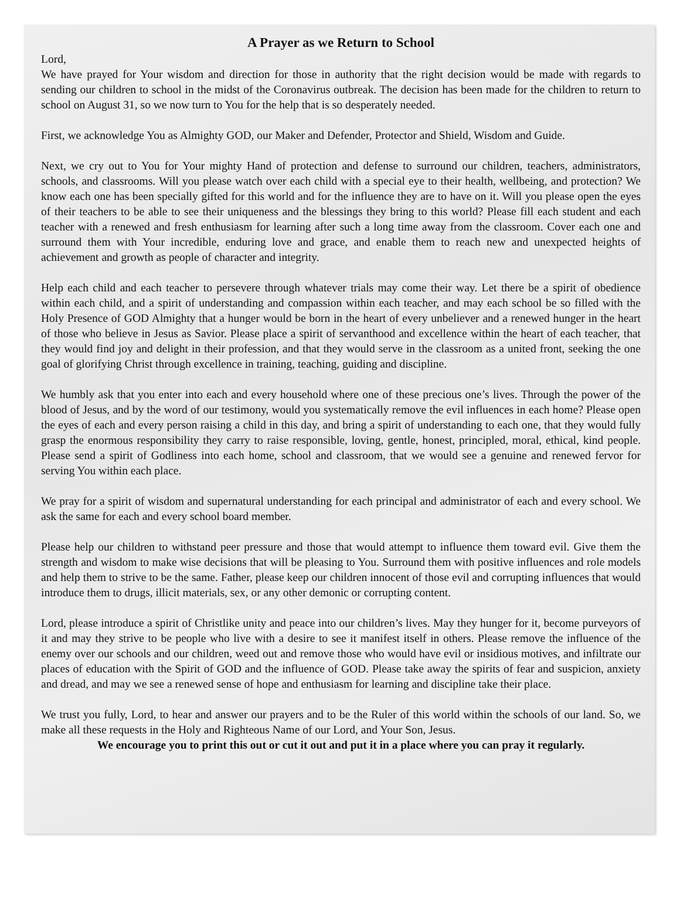A Prayer as we Return to School
Lord,
We have prayed for Your wisdom and direction for those in authority that the right decision would be made with regards to sending our children to school in the midst of the Coronavirus outbreak. The decision has been made for the children to return to school on August 31, so we now turn to You for the help that is so desperately needed.
First, we acknowledge You as Almighty GOD, our Maker and Defender, Protector and Shield, Wisdom and Guide.
Next, we cry out to You for Your mighty Hand of protection and defense to surround our children, teachers, administrators, schools, and classrooms. Will you please watch over each child with a special eye to their health, wellbeing, and protection? We know each one has been specially gifted for this world and for the influence they are to have on it. Will you please open the eyes of their teachers to be able to see their uniqueness and the blessings they bring to this world? Please fill each student and each teacher with a renewed and fresh enthusiasm for learning after such a long time away from the classroom. Cover each one and surround them with Your incredible, enduring love and grace, and enable them to reach new and unexpected heights of achievement and growth as people of character and integrity.
Help each child and each teacher to persevere through whatever trials may come their way. Let there be a spirit of obedience within each child, and a spirit of understanding and compassion within each teacher, and may each school be so filled with the Holy Presence of GOD Almighty that a hunger would be born in the heart of every unbeliever and a renewed hunger in the heart of those who believe in Jesus as Savior. Please place a spirit of servanthood and excellence within the heart of each teacher, that they would find joy and delight in their profession, and that they would serve in the classroom as a united front, seeking the one goal of glorifying Christ through excellence in training, teaching, guiding and discipline.
We humbly ask that you enter into each and every household where one of these precious one’s lives. Through the power of the blood of Jesus, and by the word of our testimony, would you systematically remove the evil influences in each home? Please open the eyes of each and every person raising a child in this day, and bring a spirit of understanding to each one, that they would fully grasp the enormous responsibility they carry to raise responsible, loving, gentle, honest, principled, moral, ethical, kind people. Please send a spirit of Godliness into each home, school and classroom, that we would see a genuine and renewed fervor for serving You within each place.
We pray for a spirit of wisdom and supernatural understanding for each principal and administrator of each and every school. We ask the same for each and every school board member.
Please help our children to withstand peer pressure and those that would attempt to influence them toward evil. Give them the strength and wisdom to make wise decisions that will be pleasing to You. Surround them with positive influences and role models and help them to strive to be the same. Father, please keep our children innocent of those evil and corrupting influences that would introduce them to drugs, illicit materials, sex, or any other demonic or corrupting content.
Lord, please introduce a spirit of Christlike unity and peace into our children’s lives. May they hunger for it, become purveyors of it and may they strive to be people who live with a desire to see it manifest itself in others. Please remove the influence of the enemy over our schools and our children, weed out and remove those who would have evil or insidious motives, and infiltrate our places of education with the Spirit of GOD and the influence of GOD. Please take away the spirits of fear and suspicion, anxiety and dread, and may we see a renewed sense of hope and enthusiasm for learning and discipline take their place.
We trust you fully, Lord, to hear and answer our prayers and to be the Ruler of this world within the schools of our land. So, we make all these requests in the Holy and Righteous Name of our Lord, and Your Son, Jesus.
We encourage you to print this out or cut it out and put it in a place where you can pray it regularly.